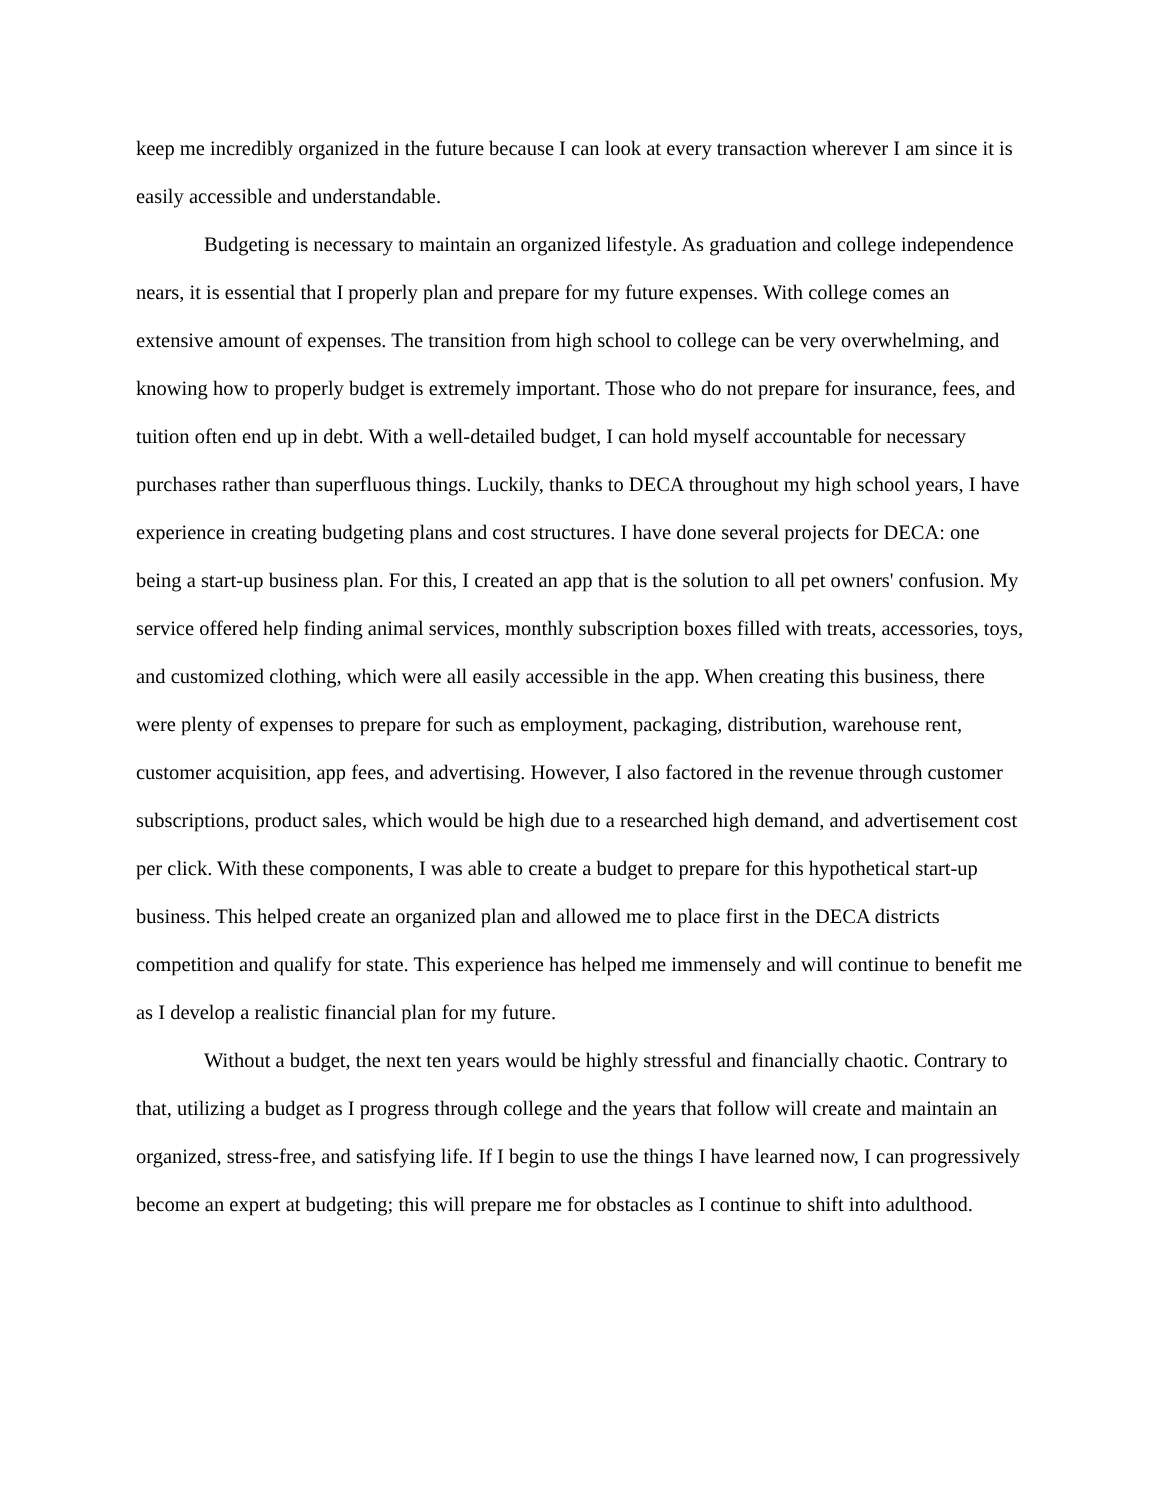keep me incredibly organized in the future because I can look at every transaction wherever I am since it is easily accessible and understandable.
Budgeting is necessary to maintain an organized lifestyle. As graduation and college independence nears, it is essential that I properly plan and prepare for my future expenses. With college comes an extensive amount of expenses. The transition from high school to college can be very overwhelming, and knowing how to properly budget is extremely important. Those who do not prepare for insurance, fees, and tuition often end up in debt. With a well-detailed budget, I can hold myself accountable for necessary purchases rather than superfluous things. Luckily, thanks to DECA throughout my high school years, I have experience in creating budgeting plans and cost structures. I have done several projects for DECA: one being a start-up business plan. For this, I created an app that is the solution to all pet owners' confusion. My service offered help finding animal services, monthly subscription boxes filled with treats, accessories, toys, and customized clothing, which were all easily accessible in the app. When creating this business, there were plenty of expenses to prepare for such as employment, packaging, distribution, warehouse rent, customer acquisition, app fees, and advertising. However, I also factored in the revenue through customer subscriptions, product sales, which would be high due to a researched high demand, and advertisement cost per click. With these components, I was able to create a budget to prepare for this hypothetical start-up business. This helped create an organized plan and allowed me to place first in the DECA districts competition and qualify for state. This experience has helped me immensely and will continue to benefit me as I develop a realistic financial plan for my future.
Without a budget, the next ten years would be highly stressful and financially chaotic. Contrary to that, utilizing a budget as I progress through college and the years that follow will create and maintain an organized, stress-free, and satisfying life. If I begin to use the things I have learned now, I can progressively become an expert at budgeting; this will prepare me for obstacles as I continue to shift into adulthood.